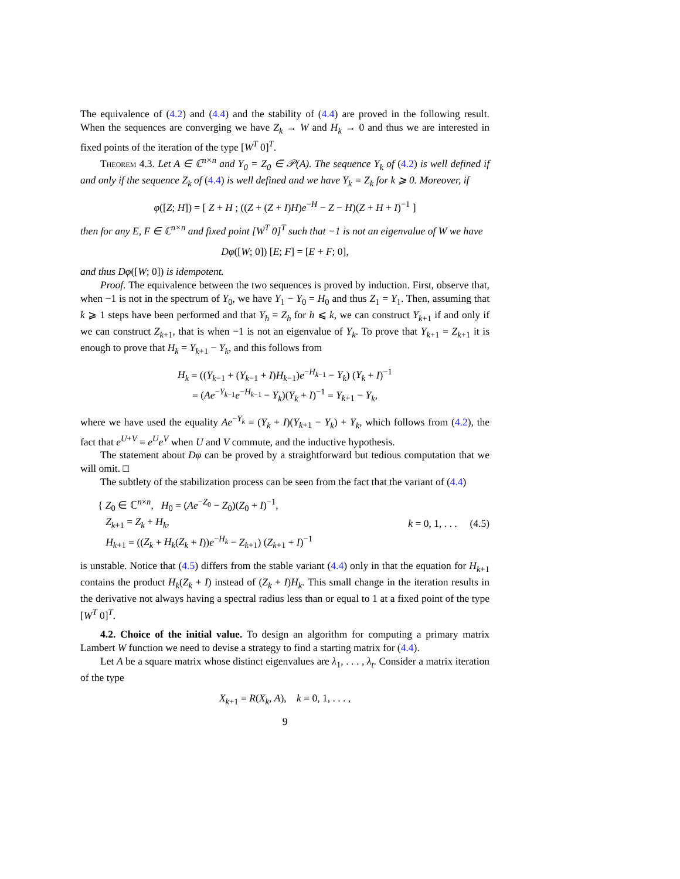The equivalence of (4.2) and (4.4) and the stability of (4.4) are proved in the following result. When the sequences are converging we have Z<sub>k</sub> → W and H<sub>k</sub> → 0 and thus we are interested in fixed points of the iteration of the type [W<sup>T</sup> 0]<sup>T</sup>.
Theorem 4.3. Let A ∈ ℂ<sup>n×n</sup> and Y<sub>0</sub> = Z<sub>0</sub> ∈ 𝒫(A). The sequence Y<sub>k</sub> of (4.2) is well defined if and only if the sequence Z<sub>k</sub> of (4.4) is well defined and we have Y<sub>k</sub> = Z<sub>k</sub> for k ⩾ 0. Moreover, if
φ([Z; H]) = [ Z + H ; ((Z + (Z + I)H)e<sup>−H</sup> − Z − H)(Z + H + I)<sup>−1</sup> ]
then for any E, F ∈ ℂ<sup>n×n</sup> and fixed point [W<sup>T</sup> 0]<sup>T</sup> such that −1 is not an eigenvalue of W we have
Dφ([W; 0]) [E; F] = [E + F; 0],
and thus Dφ([W; 0]) is idempotent.
Proof. The equivalence between the two sequences is proved by induction. First, observe that, when −1 is not in the spectrum of Y<sub>0</sub>, we have Y<sub>1</sub> − Y<sub>0</sub> = H<sub>0</sub> and thus Z<sub>1</sub> = Y<sub>1</sub>. Then, assuming that k ⩾ 1 steps have been performed and that Y<sub>h</sub> = Z<sub>h</sub> for h ⩽ k, we can construct Y<sub>k+1</sub> if and only if we can construct Z<sub>k+1</sub>, that is when −1 is not an eigenvalue of Y<sub>k</sub>. To prove that Y<sub>k+1</sub> = Z<sub>k+1</sub> it is enough to prove that H<sub>k</sub> = Y<sub>k+1</sub> − Y<sub>k</sub>, and this follows from
H<sub>k</sub> = ((Y<sub>k−1</sub> + (Y<sub>k−1</sub> + I)H<sub>k−1</sub>)e<sup>−H<sub>k−1</sub></sup> − Y<sub>k</sub>) (Y<sub>k</sub> + I)<sup>−1</sup>
= (Ae<sup>−Y<sub>k−1</sub></sup>e<sup>−H<sub>k−1</sub></sup> − Y<sub>k</sub>)(Y<sub>k</sub> + I)<sup>−1</sup> = Y<sub>k+1</sub> − Y<sub>k</sub>,
where we have used the equality Ae<sup>−Y<sub>k</sub></sup> = (Y<sub>k</sub> + I)(Y<sub>k+1</sub> − Y<sub>k</sub>) + Y<sub>k</sub>, which follows from (4.2), the fact that e<sup>U+V</sup> = e<sup>U</sup>e<sup>V</sup> when U and V commute, and the inductive hypothesis.
The statement about Dφ can be proved by a straightforward but tedious computation that we will omit. □
The subtlety of the stabilization process can be seen from the fact that the variant of (4.4)
{ Z<sub>0</sub> ∈ ℂ<sup>n×n</sup>, H<sub>0</sub> = (Ae<sup>−Z<sub>0</sub></sup> − Z<sub>0</sub>)(Z<sub>0</sub> + I)<sup>−1</sup>,
Z<sub>k+1</sub> = Z<sub>k</sub> + H<sub>k</sub>,
H<sub>k+1</sub> = ((Z<sub>k</sub> + H<sub>k</sub>(Z<sub>k</sub> + I))e<sup>−H<sub>k</sub></sup> − Z<sub>k+1</sub>) (Z<sub>k+1</sub> + I)<sup>−1</sup>
k = 0, 1, . . . (4.5)
is unstable. Notice that (4.5) differs from the stable variant (4.4) only in that the equation for H<sub>k+1</sub> contains the product H<sub>k</sub>(Z<sub>k</sub> + I) instead of (Z<sub>k</sub> + I)H<sub>k</sub>. This small change in the iteration results in the derivative not always having a spectral radius less than or equal to 1 at a fixed point of the type [W<sup>T</sup> 0]<sup>T</sup>.
4.2. Choice of the initial value. To design an algorithm for computing a primary matrix Lambert W function we need to devise a strategy to find a starting matrix for (4.4).
Let A be a square matrix whose distinct eigenvalues are λ<sub>1</sub>, . . . , λ<sub>t</sub>. Consider a matrix iteration of the type
X<sub>k+1</sub> = R(X<sub>k</sub>, A), k = 0, 1, . . . ,
9